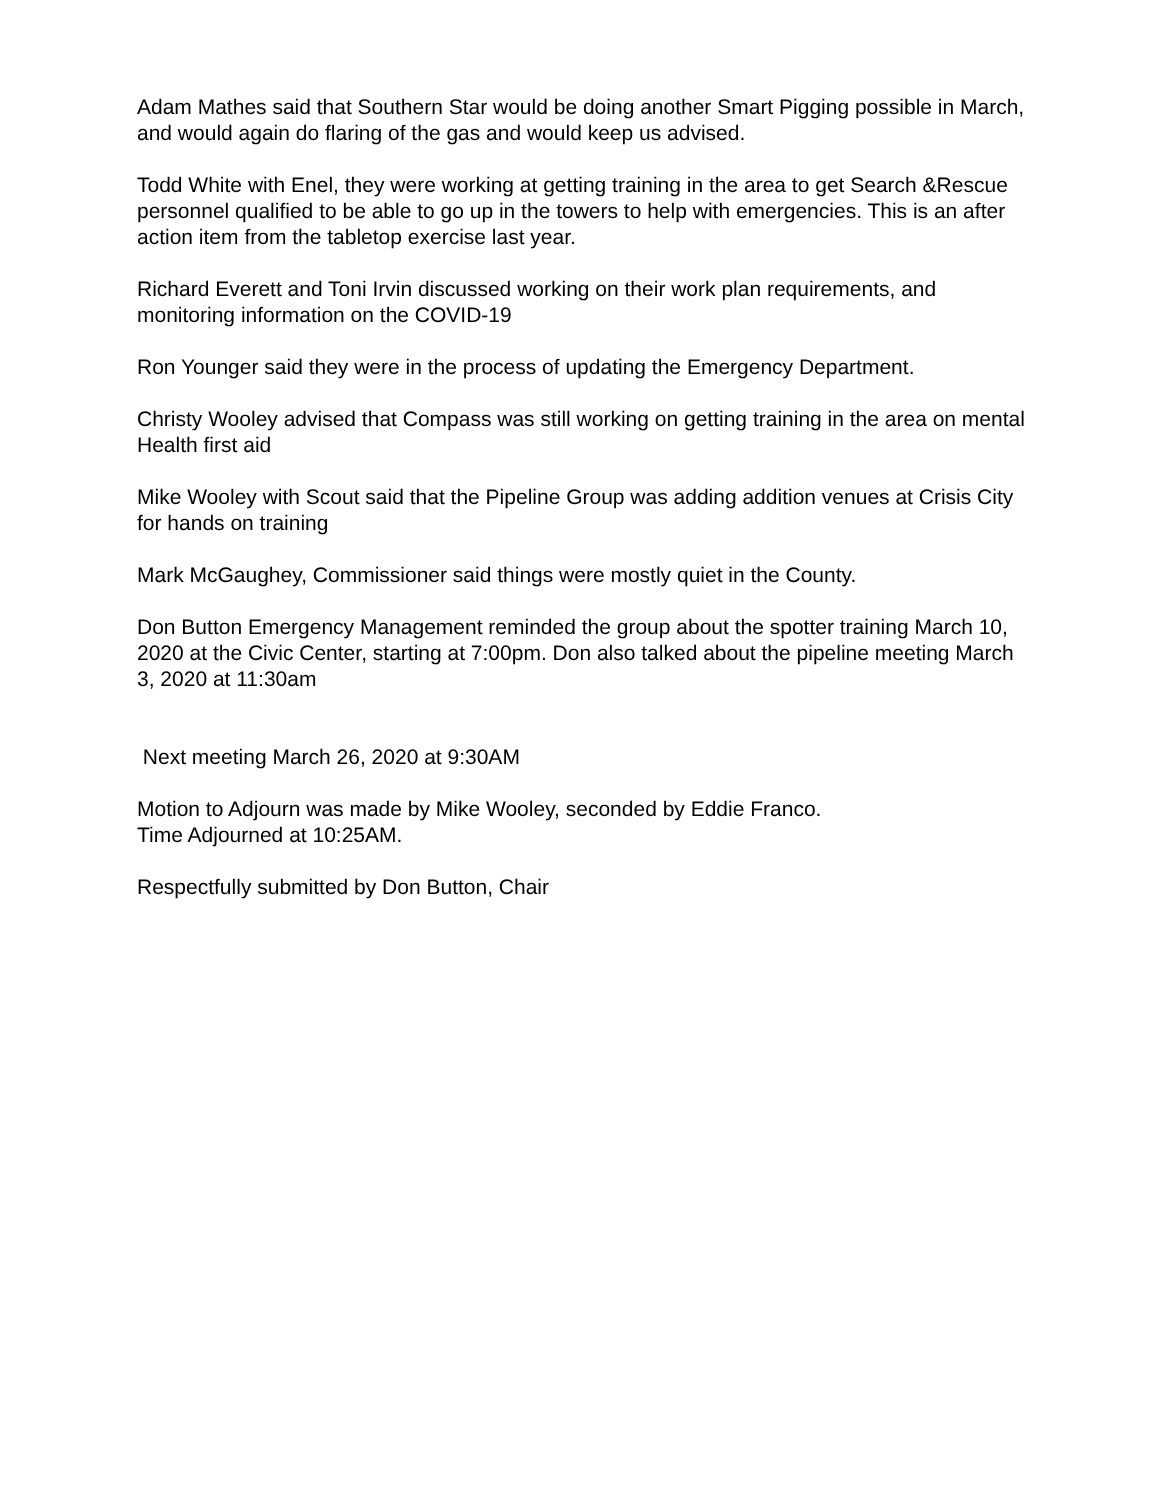Adam Mathes said that Southern Star would be doing another Smart Pigging possible in March, and would again do flaring of the gas and would keep us advised.
Todd White with Enel, they were working at getting training in the area to get Search &Rescue personnel qualified to be able to go up in the towers to help with emergencies. This is an after action item from the tabletop exercise last year.
Richard Everett and Toni Irvin discussed working on their work plan requirements, and monitoring information on the COVID-19
Ron Younger said they were in the process of updating the Emergency Department.
Christy Wooley advised that Compass was still working on getting training in the area on mental Health first aid
Mike Wooley with Scout said that the Pipeline Group was adding addition venues at Crisis City for hands on training
Mark McGaughey, Commissioner said things were mostly quiet in the County.
Don Button Emergency Management reminded the group about the spotter training March 10, 2020 at the Civic Center, starting at 7:00pm. Don also talked about the pipeline meeting March 3, 2020 at 11:30am
Next meeting March 26, 2020 at 9:30AM
Motion to Adjourn was made by Mike Wooley, seconded by Eddie Franco.
Time Adjourned at 10:25AM.
Respectfully submitted by Don Button, Chair